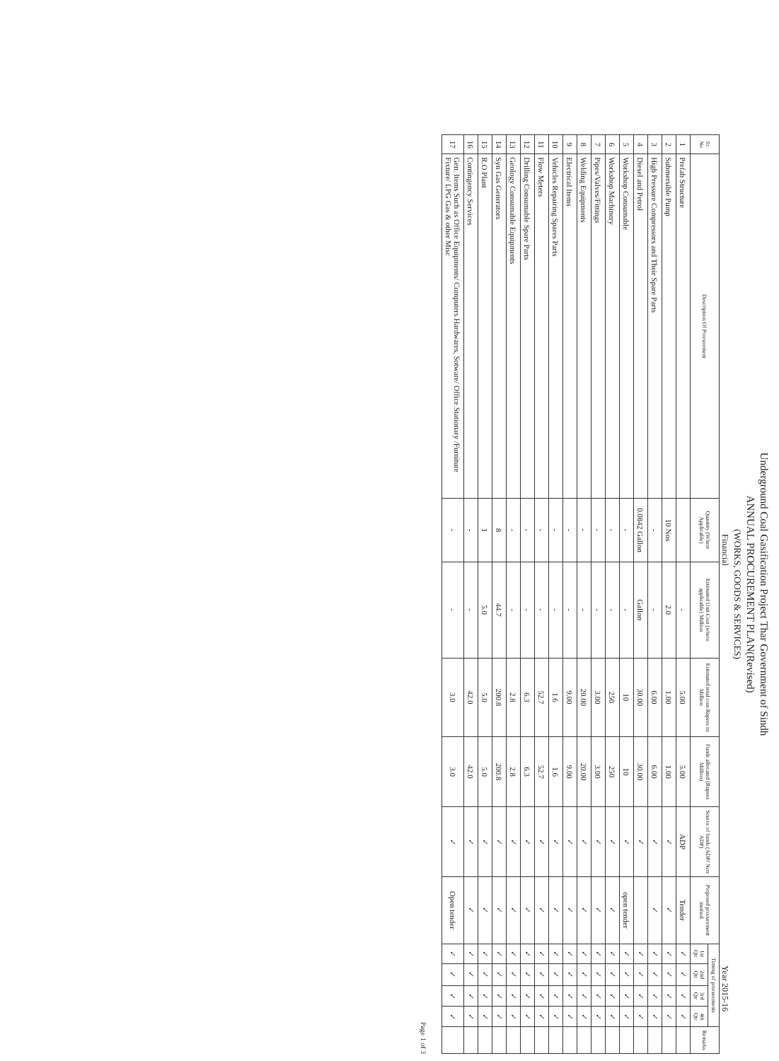Underground Coal Gasification Project Thar Government of Sindh
ANNUAL PROCUREMENT PLAN(Revised)
(WORKS, GOODS & SERVICES)
Financial Year 2015-16
| Sr. No | Description Of Procurement | Quantity (Where Applicable) | Estimated Unit Cost (where applicable) Million | Estimated total cost Rupees in Million | Funds allocated (Rupees Million) | Source of funds (ADP/ Non ADP) | Proposed procurement method | Timing of procurements | | | | Remarks |
| --- | --- | --- | --- | --- | --- | --- | --- | --- | --- | --- | --- | --- |
| | | | | | | | | 1st Qtr | 2nd Qtr | 3rd Qtr | 4th Qtr | |
| 1 | Prefab Structure | | - | 5.00 | 5.00 | ADP | Tender | ✓ | ✓ | ✓ | ✓ | |
| 2 | Submersible Pump | 10 Nos | 2.0 | 1.00 | 1.00 | ✓ | ✓ | ✓ | ✓ | ✓ | ✓ | |
| 3 | High Pressure Compressors and Their Spare Parts | - | - | 6.00 | 6.00 | ✓ | ✓ | ✓ | ✓ | ✓ | ✓ | |
| 4 | Diesel and Petrol | 0.0842 Gallon | Gallon | 30.00 | 30.00 | ✓ | | ✓ | ✓ | ✓ | ✓ | |
| 5 | Workshop Consumable | - | - | 10 | 10 | ✓ | open tender | ✓ | ✓ | ✓ | ✓ | |
| 6 | Workshop Machinery | - | - | 250 | 250 | ✓ | ✓ | ✓ | ✓ | ✓ | ✓ | |
| 7 | Pipes/Valves/Fittings | - | - | 3.00 | 3.00 | ✓ | ✓ | ✓ | ✓ | ✓ | ✓ | |
| 8 | Welding Equipments | - | - | 20.00 | 20.00 | ✓ | ✓ | ✓ | ✓ | ✓ | ✓ | |
| 9 | Electrical Items | - | - | 9.00 | 9.00 | ✓ | ✓ | ✓ | ✓ | ✓ | ✓ | |
| 10 | Vehicles Repairing Spares Parts | - | - | 1.6 | 1.6 | ✓ | ✓ | ✓ | ✓ | ✓ | ✓ | |
| 11 | Flow Meters | - | - | 52.7 | 52.7 | ✓ | ✓ | ✓ | ✓ | ✓ | ✓ | |
| 12 | Drilling Consumable Spare Parts | - | - | 6.3 | 6.3 | ✓ | ✓ | ✓ | ✓ | ✓ | ✓ | |
| 13 | Geology Consumable Equipments | - | - | 2.8 | 2.8 | ✓ | ✓ | ✓ | ✓ | ✓ | ✓ | |
| 14 | Syn Gas Generators | 8 | 44.7 | 200.8 | 200.8 | ✓ | ✓ | ✓ | ✓ | ✓ | ✓ | |
| 15 | R.O Plant | 1 | 5.0 | 5.0 | 5.0 | ✓ | ✓ | ✓ | ✓ | ✓ | ✓ | |
| 16 | Contingency Services | - | - | 42.0 | 42.0 | ✓ | ✓ | ✓ | ✓ | ✓ | ✓ | |
| 17 | Gen. Items Such as Office Equipments/ Computers Hardwares, Sotware/ Office Stationary /Furniture Fixture/ LPG Gas & other Misc | - | - | 3.0 | 3.0 | ✓ | Open tender | ✓ | ✓ | ✓ | ✓ | |
Page 1 of 3